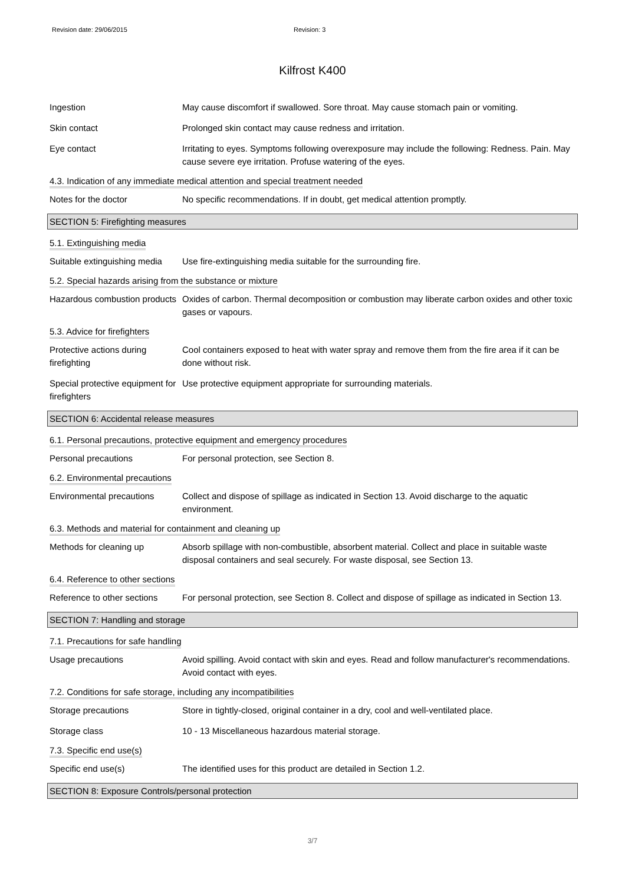Revision date: 29/06/2015 Revision: 3
Kilfrost K400
Ingestion May cause discomfort if swallowed. Sore throat. May cause stomach pain or vomiting.
Skin contact Prolonged skin contact may cause redness and irritation.
Eye contact Irritating to eyes. Symptoms following overexposure may include the following: Redness. Pain. May cause severe eye irritation. Profuse watering of the eyes.
4.3. Indication of any immediate medical attention and special treatment needed
Notes for the doctor No specific recommendations. If in doubt, get medical attention promptly.
SECTION 5: Firefighting measures
5.1. Extinguishing media
Suitable extinguishing media
Use fire-extinguishing media suitable for the surrounding fire.
5.2. Special hazards arising from the substance or mixture
Hazardous combustion products
Oxides of carbon. Thermal decomposition or combustion may liberate carbon oxides and other toxic gases or vapours.
5.3. Advice for firefighters
Protective actions during firefighting
Cool containers exposed to heat with water spray and remove them from the fire area if it can be done without risk.
Special protective equipment for firefighters
Use protective equipment appropriate for surrounding materials.
SECTION 6: Accidental release measures
6.1. Personal precautions, protective equipment and emergency procedures
Personal precautions For personal protection, see Section 8.
6.2. Environmental precautions
Environmental precautions Collect and dispose of spillage as indicated in Section 13. Avoid discharge to the aquatic environment.
6.3. Methods and material for containment and cleaning up
Methods for cleaning up Absorb spillage with non-combustible, absorbent material. Collect and place in suitable waste disposal containers and seal securely. For waste disposal, see Section 13.
6.4. Reference to other sections
Reference to other sections
For personal protection, see Section 8. Collect and dispose of spillage as indicated in Section 13.
SECTION 7: Handling and storage
7.1. Precautions for safe handling
Usage precautions Avoid spilling. Avoid contact with skin and eyes. Read and follow manufacturer's recommendations. Avoid contact with eyes.
7.2. Conditions for safe storage, including any incompatibilities
Storage precautions Store in tightly-closed, original container in a dry, cool and well-ventilated place.
Storage class 10 - 13 Miscellaneous hazardous material storage.
7.3. Specific end use(s)
Specific end use(s) The identified uses for this product are detailed in Section 1.2.
SECTION 8: Exposure Controls/personal protection
3/7